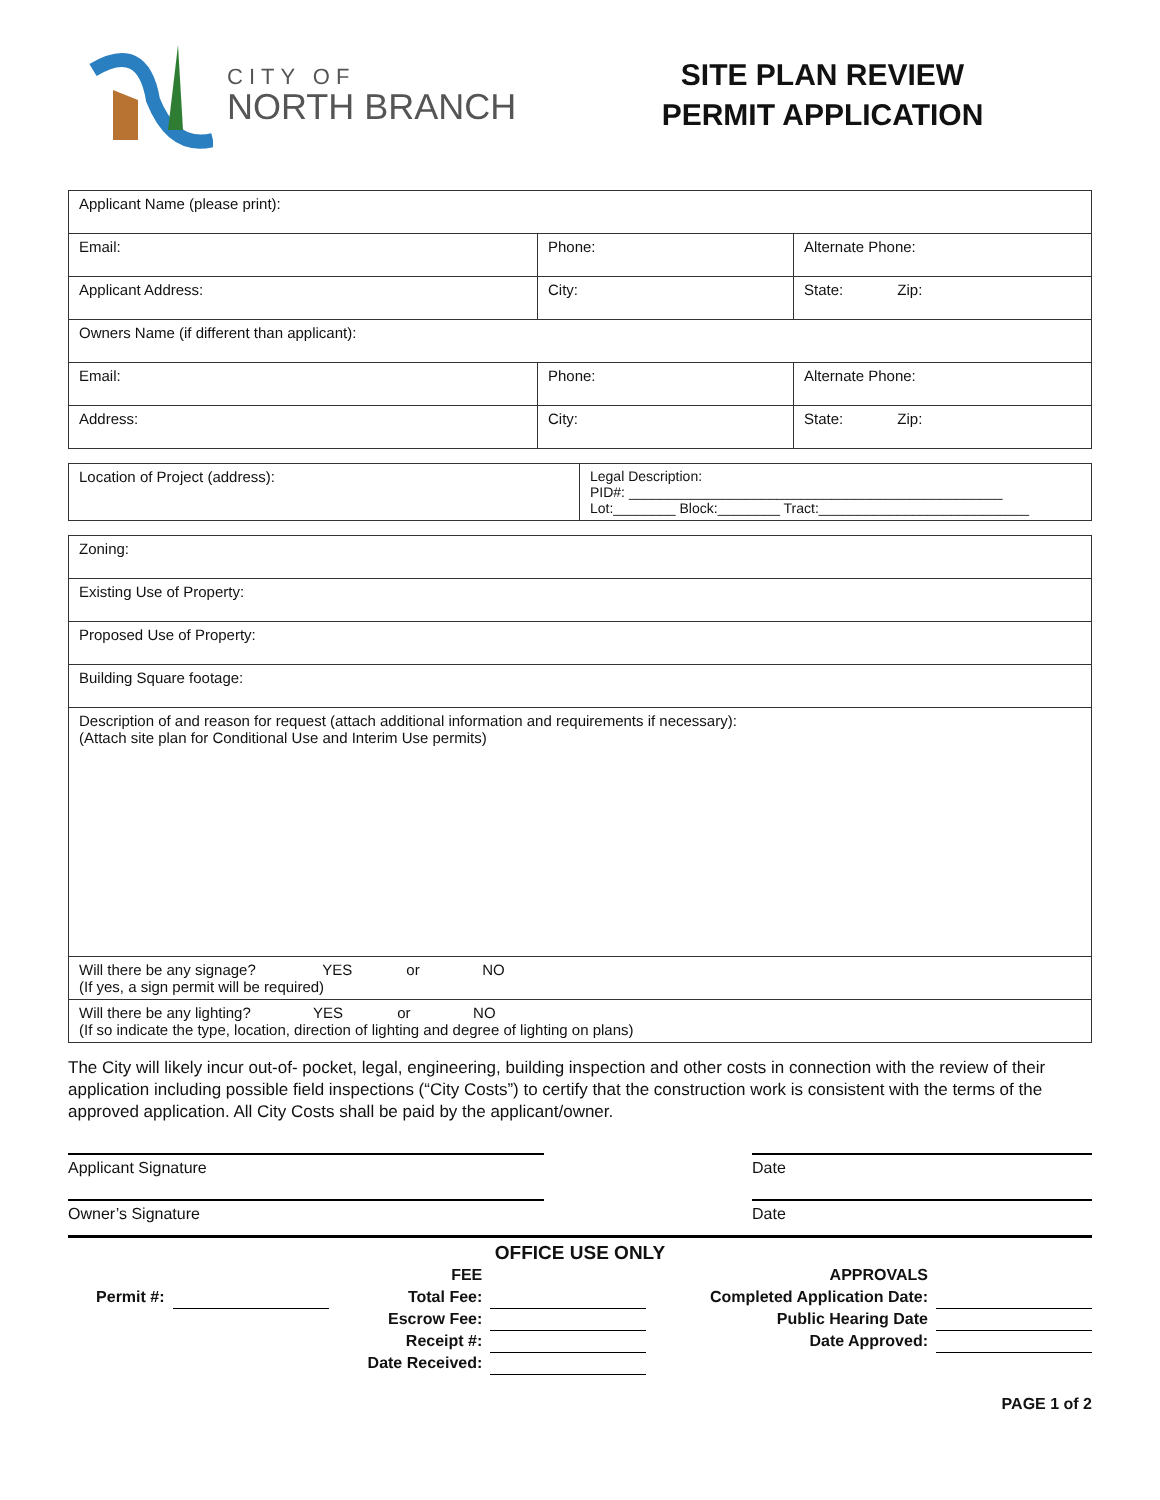CITY OF
NORTH BRANCH
SITE PLAN REVIEW
PERMIT APPLICATION
| Applicant Name (please print): | | |
| Email: | Phone: | Alternate Phone: |
| Applicant Address: | City: | State: Zip: |
| Owners Name (if different than applicant): | | |
| Email: | Phone: | Alternate Phone: |
| Address: | City: | State: Zip: |
| Location of Project (address): | Legal Description: PID#: ________________________________________________ Lot:________ Block:________ Tract:___________________________ |
| Zoning: |
| Existing Use of Property: |
| Proposed Use of Property: |
| Building Square footage: |
| Description of and reason for request (attach additional information and requirements if necessary): (Attach site plan for Conditional Use and Interim Use permits) |
| Will there be any signage? YES or NO (If yes, a sign permit will be required) |
| Will there be any lighting? YES or NO (If so indicate the type, location, direction of lighting and degree of lighting on plans) |
The City will likely incur out-of- pocket, legal, engineering, building inspection and other costs in connection with the review of their application including possible field inspections (“City Costs”) to certify that the construction work is consistent with the terms of the approved application. All City Costs shall be paid by the applicant/owner.
Applicant Signature Date
Owner’s Signature Date
OFFICE USE ONLY
| | | FEE | | APPROVALS | |
| Permit #: | | Total Fee: | | Completed Application Date: | |
| | | Escrow Fee: | | Public Hearing Date | |
| | | Receipt #: | | Date Approved: | |
| | | Date Received: | | | |
PAGE 1 of 2